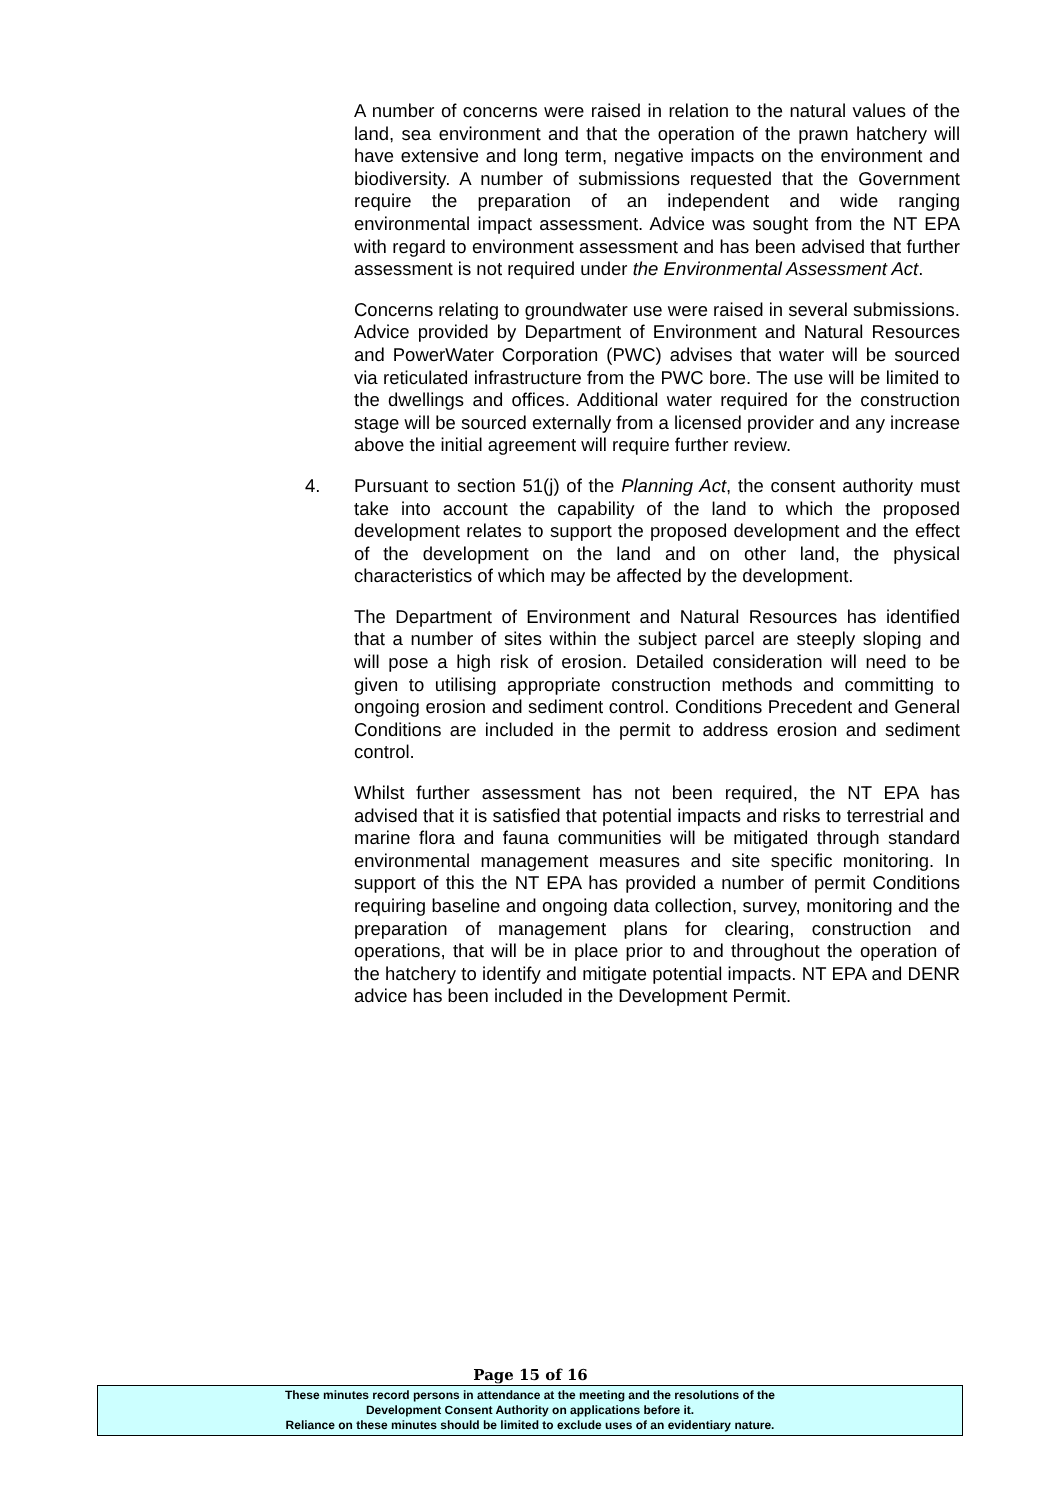A number of concerns were raised in relation to the natural values of the land, sea environment and that the operation of the prawn hatchery will have extensive and long term, negative impacts on the environment and biodiversity. A number of submissions requested that the Government require the preparation of an independent and wide ranging environmental impact assessment. Advice was sought from the NT EPA with regard to environment assessment and has been advised that further assessment is not required under the Environmental Assessment Act.
Concerns relating to groundwater use were raised in several submissions. Advice provided by Department of Environment and Natural Resources and PowerWater Corporation (PWC) advises that water will be sourced via reticulated infrastructure from the PWC bore. The use will be limited to the dwellings and offices. Additional water required for the construction stage will be sourced externally from a licensed provider and any increase above the initial agreement will require further review.
4. Pursuant to section 51(j) of the Planning Act, the consent authority must take into account the capability of the land to which the proposed development relates to support the proposed development and the effect of the development on the land and on other land, the physical characteristics of which may be affected by the development.
The Department of Environment and Natural Resources has identified that a number of sites within the subject parcel are steeply sloping and will pose a high risk of erosion. Detailed consideration will need to be given to utilising appropriate construction methods and committing to ongoing erosion and sediment control. Conditions Precedent and General Conditions are included in the permit to address erosion and sediment control.
Whilst further assessment has not been required, the NT EPA has advised that it is satisfied that potential impacts and risks to terrestrial and marine flora and fauna communities will be mitigated through standard environmental management measures and site specific monitoring. In support of this the NT EPA has provided a number of permit Conditions requiring baseline and ongoing data collection, survey, monitoring and the preparation of management plans for clearing, construction and operations, that will be in place prior to and throughout the operation of the hatchery to identify and mitigate potential impacts. NT EPA and DENR advice has been included in the Development Permit.
Page 15 of 16
These minutes record persons in attendance at the meeting and the resolutions of the
Development Consent Authority on applications before it.
Reliance on these minutes should be limited to exclude uses of an evidentiary nature.